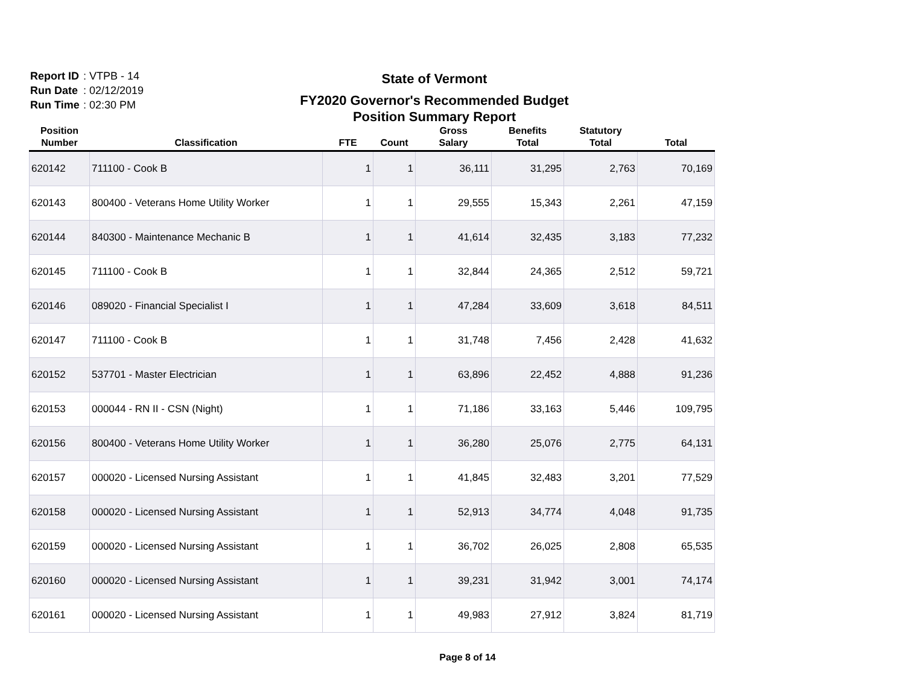Report ID: VTPB - 14
Run Date: 02/12/2019
Run Time: 02:30 PM
State of Vermont
FY2020 Governor's Recommended Budget
Position Summary Report
| Position Number | Classification | FTE | Count | Gross Salary | Benefits Total | Statutory Total | Total |
| --- | --- | --- | --- | --- | --- | --- | --- |
| 620142 | 711100 - Cook B | 1 | 1 | 36,111 | 31,295 | 2,763 | 70,169 |
| 620143 | 800400 - Veterans Home Utility Worker | 1 | 1 | 29,555 | 15,343 | 2,261 | 47,159 |
| 620144 | 840300 - Maintenance Mechanic B | 1 | 1 | 41,614 | 32,435 | 3,183 | 77,232 |
| 620145 | 711100 - Cook B | 1 | 1 | 32,844 | 24,365 | 2,512 | 59,721 |
| 620146 | 089020 - Financial Specialist I | 1 | 1 | 47,284 | 33,609 | 3,618 | 84,511 |
| 620147 | 711100 - Cook B | 1 | 1 | 31,748 | 7,456 | 2,428 | 41,632 |
| 620152 | 537701 - Master Electrician | 1 | 1 | 63,896 | 22,452 | 4,888 | 91,236 |
| 620153 | 000044 - RN II - CSN (Night) | 1 | 1 | 71,186 | 33,163 | 5,446 | 109,795 |
| 620156 | 800400 - Veterans Home Utility Worker | 1 | 1 | 36,280 | 25,076 | 2,775 | 64,131 |
| 620157 | 000020 - Licensed Nursing Assistant | 1 | 1 | 41,845 | 32,483 | 3,201 | 77,529 |
| 620158 | 000020 - Licensed Nursing Assistant | 1 | 1 | 52,913 | 34,774 | 4,048 | 91,735 |
| 620159 | 000020 - Licensed Nursing Assistant | 1 | 1 | 36,702 | 26,025 | 2,808 | 65,535 |
| 620160 | 000020 - Licensed Nursing Assistant | 1 | 1 | 39,231 | 31,942 | 3,001 | 74,174 |
| 620161 | 000020 - Licensed Nursing Assistant | 1 | 1 | 49,983 | 27,912 | 3,824 | 81,719 |
Page 8 of 14